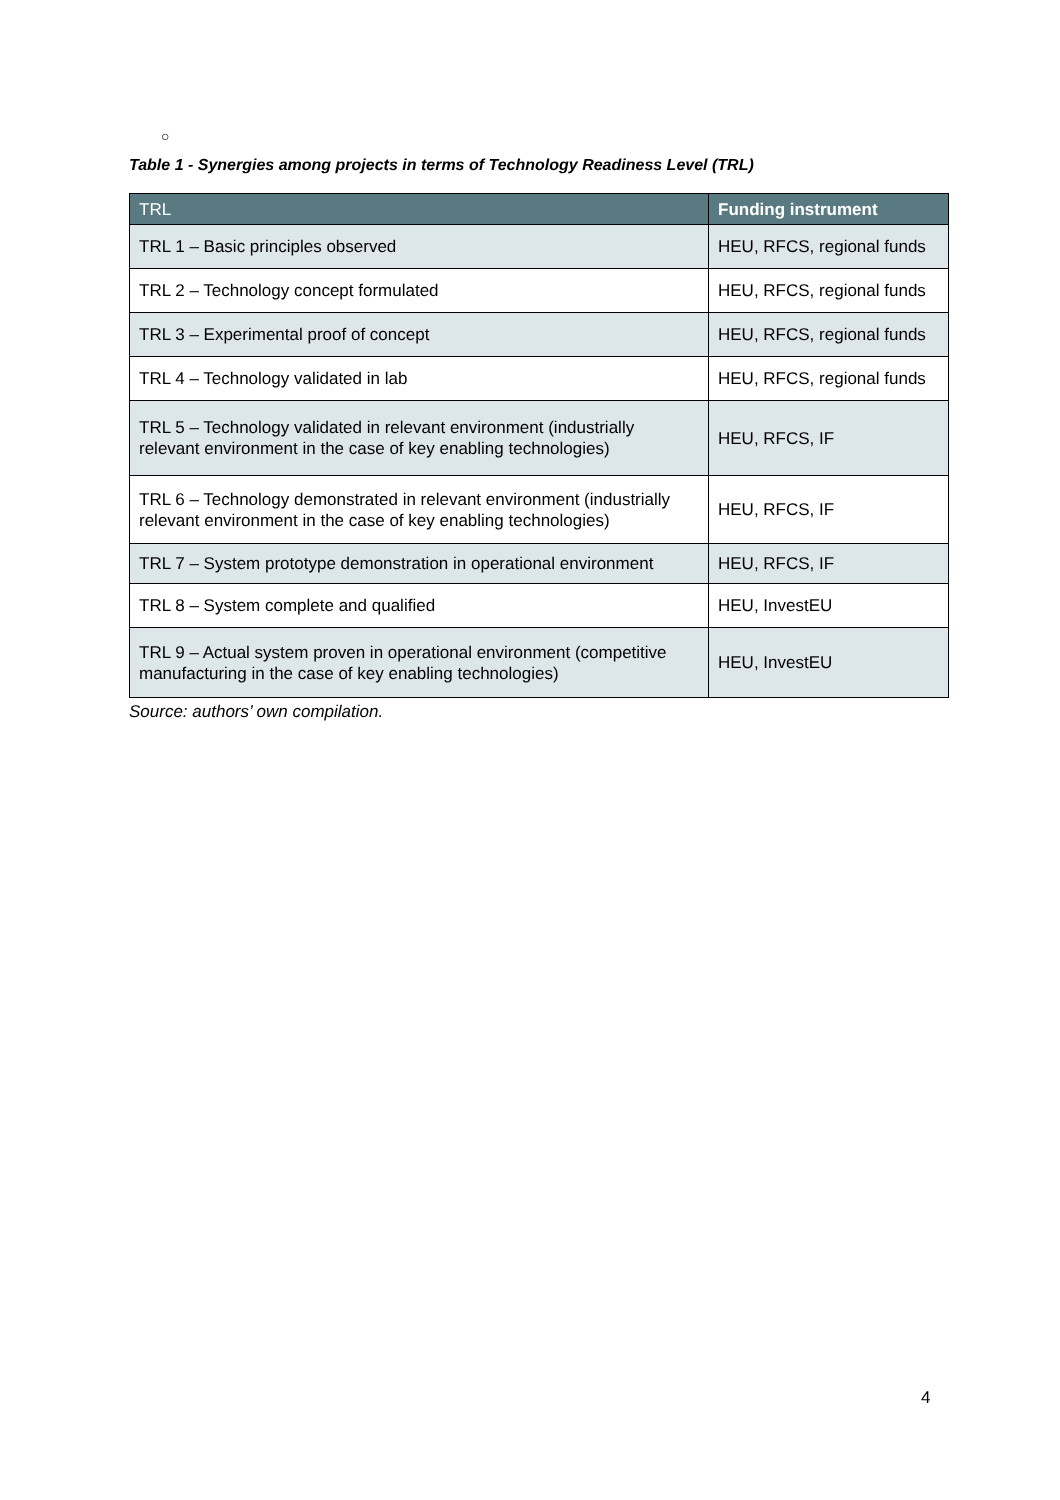○
Table 1 - Synergies among projects in terms of Technology Readiness Level (TRL)
| TRL | Funding instrument |
| --- | --- |
| TRL 1 – Basic principles observed | HEU, RFCS, regional funds |
| TRL 2 – Technology concept formulated | HEU, RFCS, regional funds |
| TRL 3 – Experimental proof of concept | HEU, RFCS, regional funds |
| TRL 4 – Technology validated in lab | HEU, RFCS, regional funds |
| TRL 5 – Technology validated in relevant environment (industrially relevant environment in the case of key enabling technologies) | HEU, RFCS, IF |
| TRL 6 – Technology demonstrated in relevant environment (industrially relevant environment in the case of key enabling technologies) | HEU, RFCS, IF |
| TRL 7 – System prototype demonstration in operational environment | HEU, RFCS, IF |
| TRL 8 – System complete and qualified | HEU, InvestEU |
| TRL 9 – Actual system proven in operational environment (competitive manufacturing in the case of key enabling technologies) | HEU, InvestEU |
Source: authors’ own compilation.
4